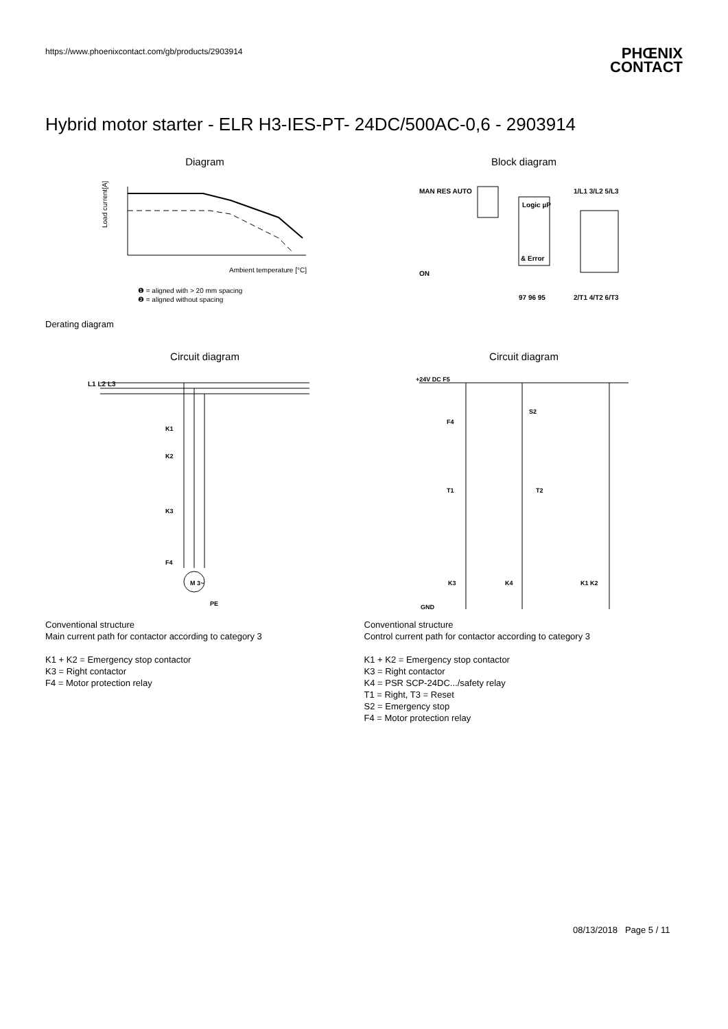https://www.phoenixcontact.com/gb/products/2903914
PHŒNIX
CONTACT
Hybrid motor starter - ELR H3-IES-PT- 24DC/500AC-0,6 - 2903914
Diagram
Load current[A]
Ambient temperature [°C]
❶ = aligned with > 20 mm spacing
❷ = aligned without spacing
Derating diagram
Block diagram
MAN RES AUTO
Logic µP
& Error
1/L1 3/L2 5/L3
97 96 95
2/T1 4/T2 6/T3
ON
Circuit diagram
L1 L2 L3
K1
K2
K3
F4
M 3~
PE
Circuit diagram
+24V DC F5
GND
F4
T1
S2
T2
K3
K4
K1 K2
Conventional structure
Main current path for contactor according to category 3
K1 + K2 = Emergency stop contactor
K3 = Right contactor
F4 = Motor protection relay
Conventional structure
Control current path for contactor according to category 3
K1 + K2 = Emergency stop contactor
K3 = Right contactor
K4 = PSR SCP-24DC.../safety relay
T1 = Right, T3 = Reset
S2 = Emergency stop
F4 = Motor protection relay
08/13/2018 Page 5 / 11